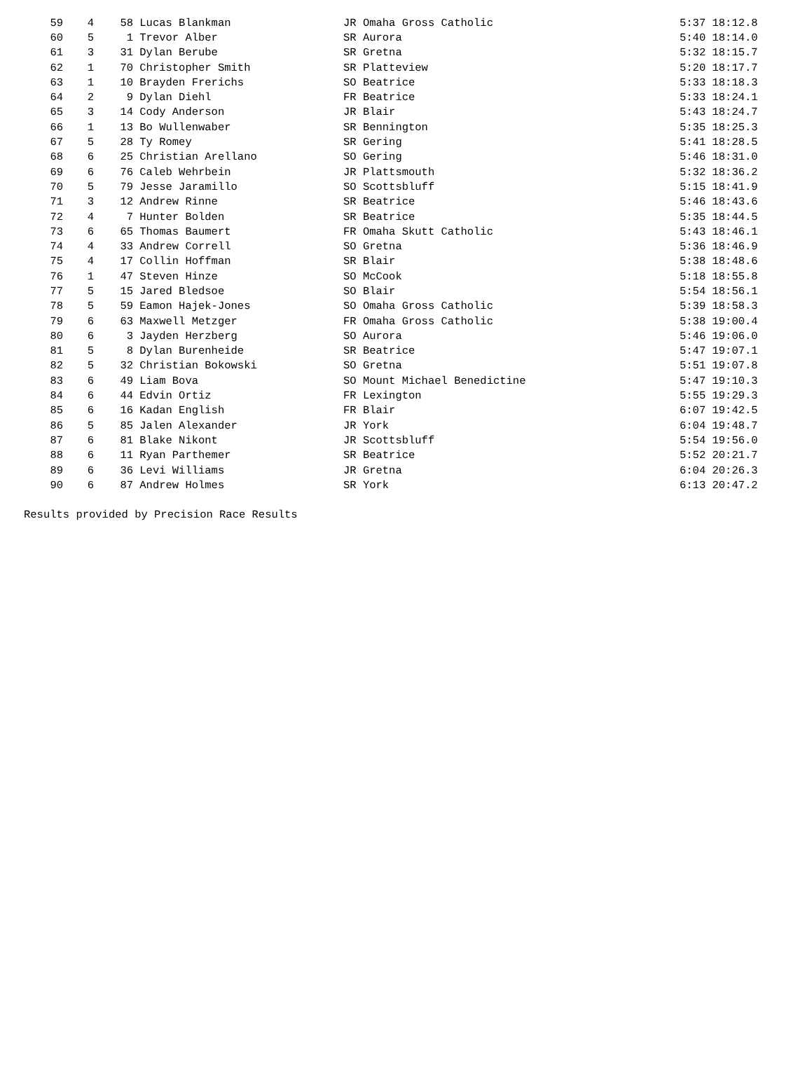| 59 | 4 | 58 | Lucas Blankman | JR Omaha Gross Catholic | 5:37 18:12.8 |
| 60 | 5 | 1 | Trevor Alber | SR Aurora | 5:40 18:14.0 |
| 61 | 3 | 31 | Dylan Berube | SR Gretna | 5:32 18:15.7 |
| 62 | 1 | 70 | Christopher Smith | SR Platteview | 5:20 18:17.7 |
| 63 | 1 | 10 | Brayden Frerichs | SO Beatrice | 5:33 18:18.3 |
| 64 | 2 | 9 | Dylan Diehl | FR Beatrice | 5:33 18:24.1 |
| 65 | 3 | 14 | Cody Anderson | JR Blair | 5:43 18:24.7 |
| 66 | 1 | 13 | Bo Wullenwaber | SR Bennington | 5:35 18:25.3 |
| 67 | 5 | 28 | Ty Romey | SR Gering | 5:41 18:28.5 |
| 68 | 6 | 25 | Christian Arellano | SO Gering | 5:46 18:31.0 |
| 69 | 6 | 76 | Caleb Wehrbein | JR Plattsmouth | 5:32 18:36.2 |
| 70 | 5 | 79 | Jesse Jaramillo | SO Scottsbluff | 5:15 18:41.9 |
| 71 | 3 | 12 | Andrew Rinne | SR Beatrice | 5:46 18:43.6 |
| 72 | 4 | 7 | Hunter Bolden | SR Beatrice | 5:35 18:44.5 |
| 73 | 6 | 65 | Thomas Baumert | FR Omaha Skutt Catholic | 5:43 18:46.1 |
| 74 | 4 | 33 | Andrew Correll | SO Gretna | 5:36 18:46.9 |
| 75 | 4 | 17 | Collin Hoffman | SR Blair | 5:38 18:48.6 |
| 76 | 1 | 47 | Steven Hinze | SO McCook | 5:18 18:55.8 |
| 77 | 5 | 15 | Jared Bledsoe | SO Blair | 5:54 18:56.1 |
| 78 | 5 | 59 | Eamon Hajek-Jones | SO Omaha Gross Catholic | 5:39 18:58.3 |
| 79 | 6 | 63 | Maxwell Metzger | FR Omaha Gross Catholic | 5:38 19:00.4 |
| 80 | 6 | 3 | Jayden Herzberg | SO Aurora | 5:46 19:06.0 |
| 81 | 5 | 8 | Dylan Burenheide | SR Beatrice | 5:47 19:07.1 |
| 82 | 5 | 32 | Christian Bokowski | SO Gretna | 5:51 19:07.8 |
| 83 | 6 | 49 | Liam Bova | SO Mount Michael Benedictine | 5:47 19:10.3 |
| 84 | 6 | 44 | Edvin Ortiz | FR Lexington | 5:55 19:29.3 |
| 85 | 6 | 16 | Kadan English | FR Blair | 6:07 19:42.5 |
| 86 | 5 | 85 | Jalen Alexander | JR York | 6:04 19:48.7 |
| 87 | 6 | 81 | Blake Nikont | JR Scottsbluff | 5:54 19:56.0 |
| 88 | 6 | 11 | Ryan Parthemer | SR Beatrice | 5:52 20:21.7 |
| 89 | 6 | 36 | Levi Williams | JR Gretna | 6:04 20:26.3 |
| 90 | 6 | 87 | Andrew Holmes | SR York | 6:13 20:47.2 |
Results provided by Precision Race Results